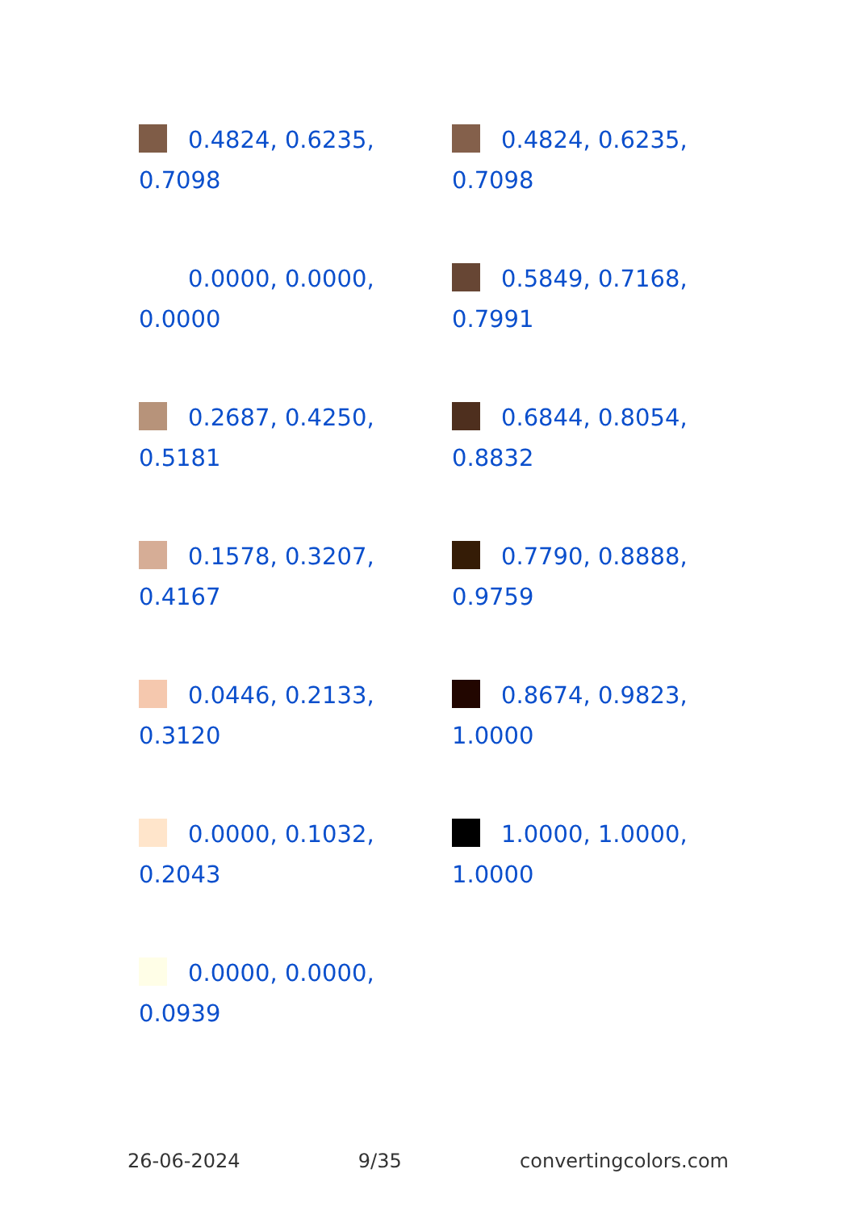0.4824, 0.6235, 0.7098
0.4824, 0.6235, 0.7098
0.0000, 0.0000, 0.0000
0.5849, 0.7168, 0.7991
0.2687, 0.4250, 0.5181
0.6844, 0.8054, 0.8832
0.1578, 0.3207, 0.4167
0.7790, 0.8888, 0.9759
0.0446, 0.2133, 0.3120
0.8674, 0.9823, 1.0000
0.0000, 0.1032, 0.2043
1.0000, 1.0000, 1.0000
0.0000, 0.0000, 0.0939
26-06-2024 9/35 convertingcolors.com